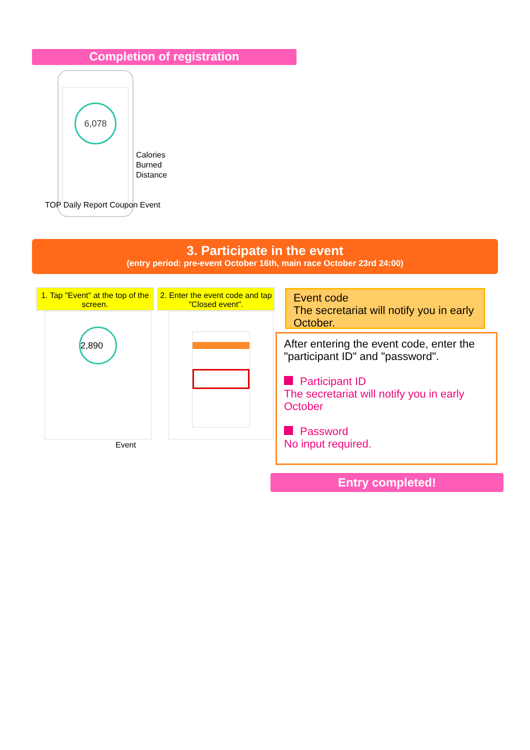Completion of registration
6,078
Calories
Burned
Distance
TOP Daily Report Coupon Event
3. Participate in the event
(entry period: pre-event October 16th, main race October 23rd 24:00)
1. Tap "Event" at the top of the screen.
2. Enter the event code and tap "Closed event".
2,890
Event
Event code
The secretariat will notify you in early October.
After entering the event code, enter the "participant ID" and "password".
Participant ID
The secretariat will notify you in early October
Password
No input required.
Entry completed!